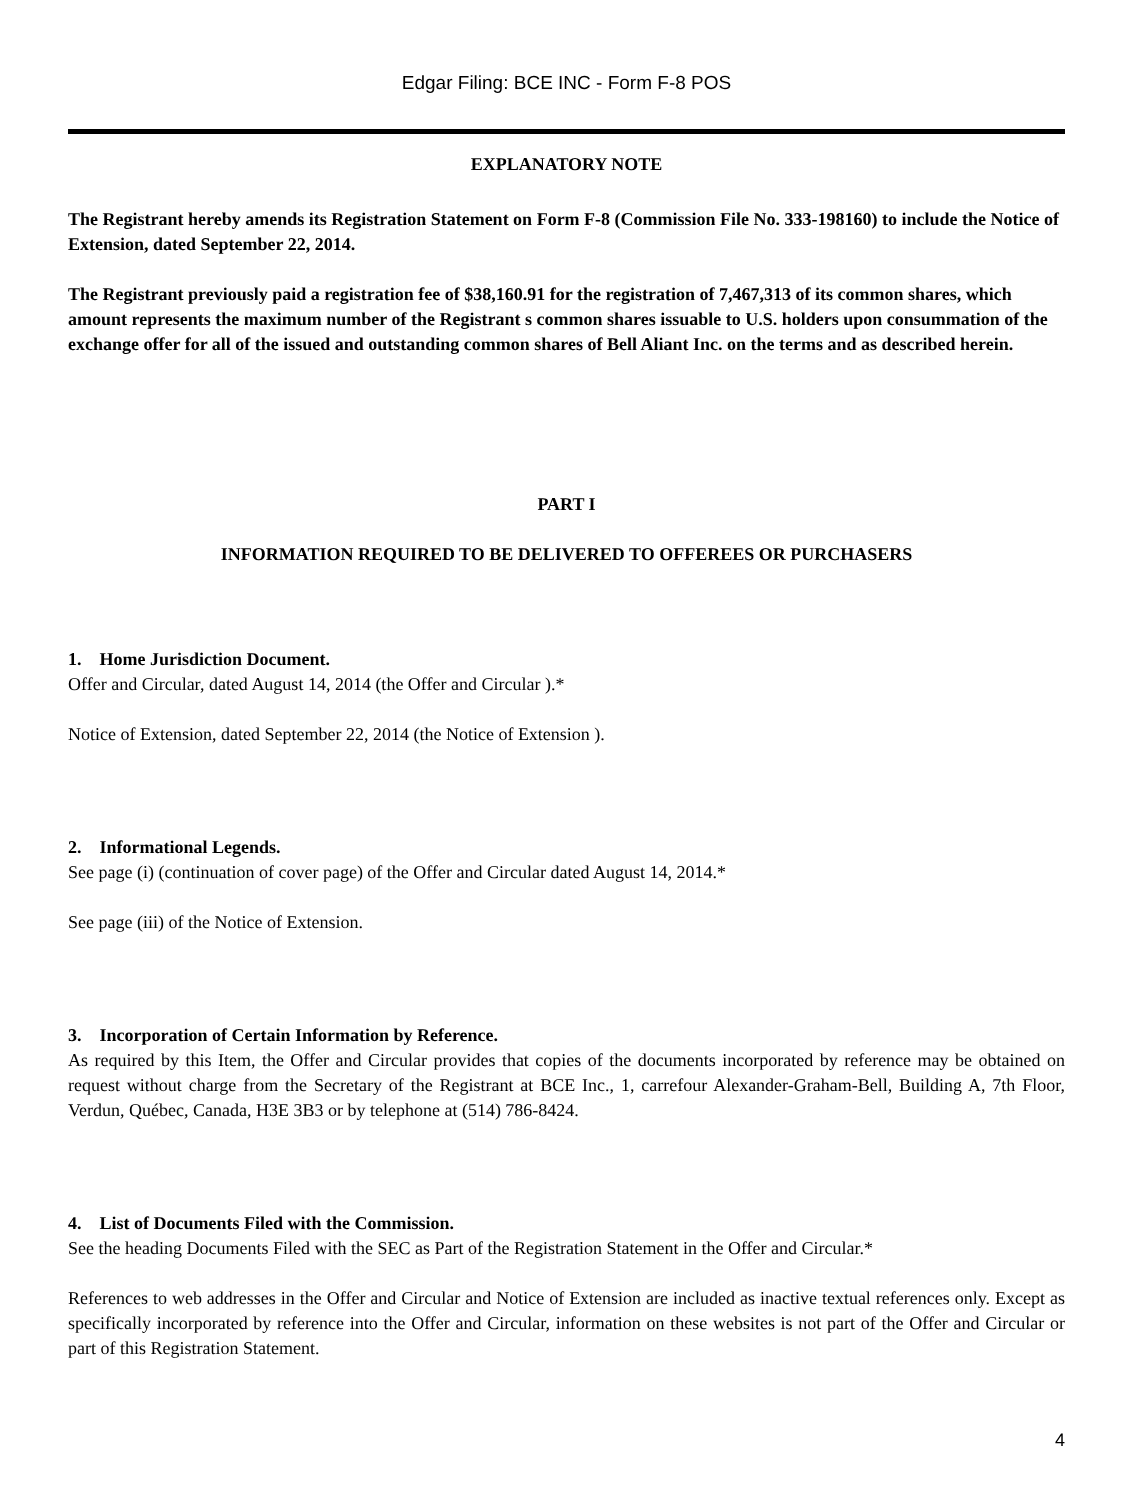Edgar Filing: BCE INC - Form F-8 POS
EXPLANATORY NOTE
The Registrant hereby amends its Registration Statement on Form F-8 (Commission File No. 333-198160) to include the Notice of Extension, dated September 22, 2014.
The Registrant previously paid a registration fee of $38,160.91 for the registration of 7,467,313 of its common shares, which amount represents the maximum number of the Registrant s common shares issuable to U.S. holders upon consummation of the exchange offer for all of the issued and outstanding common shares of Bell Aliant Inc. on the terms and as described herein.
PART I
INFORMATION REQUIRED TO BE DELIVERED TO OFFEREES OR PURCHASERS
1. Home Jurisdiction Document.
Offer and Circular, dated August 14, 2014 (the Offer and Circular ).*
Notice of Extension, dated September 22, 2014 (the Notice of Extension ).
2. Informational Legends.
See page (i) (continuation of cover page) of the Offer and Circular dated August 14, 2014.*
See page (iii) of the Notice of Extension.
3. Incorporation of Certain Information by Reference.
As required by this Item, the Offer and Circular provides that copies of the documents incorporated by reference may be obtained on request without charge from the Secretary of the Registrant at BCE Inc., 1, carrefour Alexander-Graham-Bell, Building A, 7th Floor, Verdun, Québec, Canada, H3E 3B3 or by telephone at (514) 786-8424.
4. List of Documents Filed with the Commission.
See the heading Documents Filed with the SEC as Part of the Registration Statement in the Offer and Circular.*
References to web addresses in the Offer and Circular and Notice of Extension are included as inactive textual references only. Except as specifically incorporated by reference into the Offer and Circular, information on these websites is not part of the Offer and Circular or part of this Registration Statement.
4